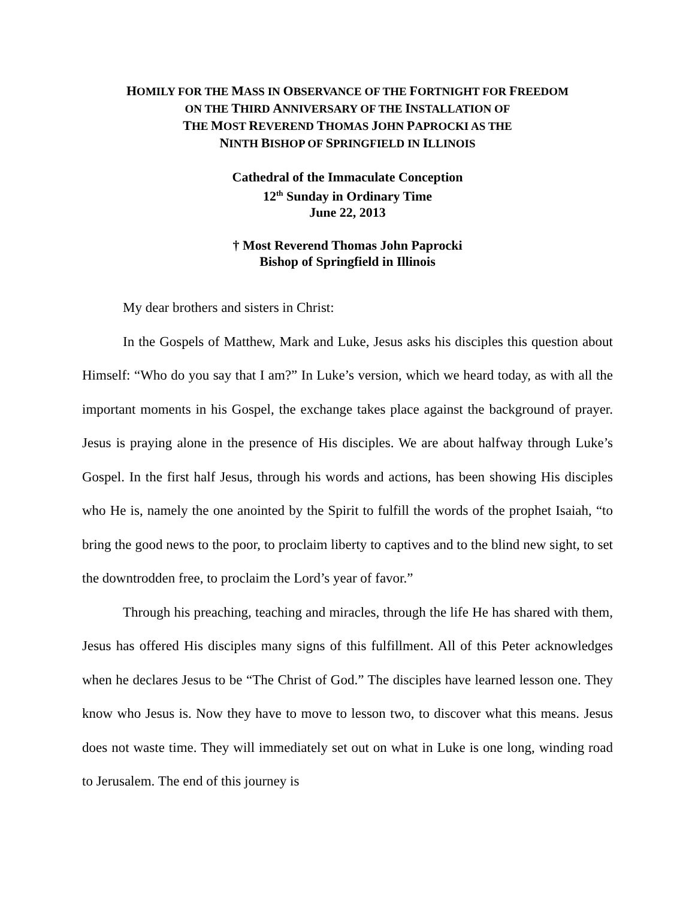HOMILY FOR THE MASS IN OBSERVANCE OF THE FORTNIGHT FOR FREEDOM
ON THE THIRD ANNIVERSARY OF THE INSTALLATION OF
THE MOST REVEREND THOMAS JOHN PAPROCKI AS THE
NINTH BISHOP OF SPRINGFIELD IN ILLINOIS
Cathedral of the Immaculate Conception
12<sup>th</sup> Sunday in Ordinary Time
June 22, 2013
† Most Reverend Thomas John Paprocki
Bishop of Springfield in Illinois
My dear brothers and sisters in Christ:
In the Gospels of Matthew, Mark and Luke, Jesus asks his disciples this question about Himself: “Who do you say that I am?” In Luke’s version, which we heard today, as with all the important moments in his Gospel, the exchange takes place against the background of prayer. Jesus is praying alone in the presence of His disciples. We are about halfway through Luke’s Gospel. In the first half Jesus, through his words and actions, has been showing His disciples who He is, namely the one anointed by the Spirit to fulfill the words of the prophet Isaiah, “to bring the good news to the poor, to proclaim liberty to captives and to the blind new sight, to set the downtrodden free, to proclaim the Lord’s year of favor.”
Through his preaching, teaching and miracles, through the life He has shared with them, Jesus has offered His disciples many signs of this fulfillment. All of this Peter acknowledges when he declares Jesus to be “The Christ of God.” The disciples have learned lesson one. They know who Jesus is. Now they have to move to lesson two, to discover what this means. Jesus does not waste time. They will immediately set out on what in Luke is one long, winding road to Jerusalem. The end of this journey is